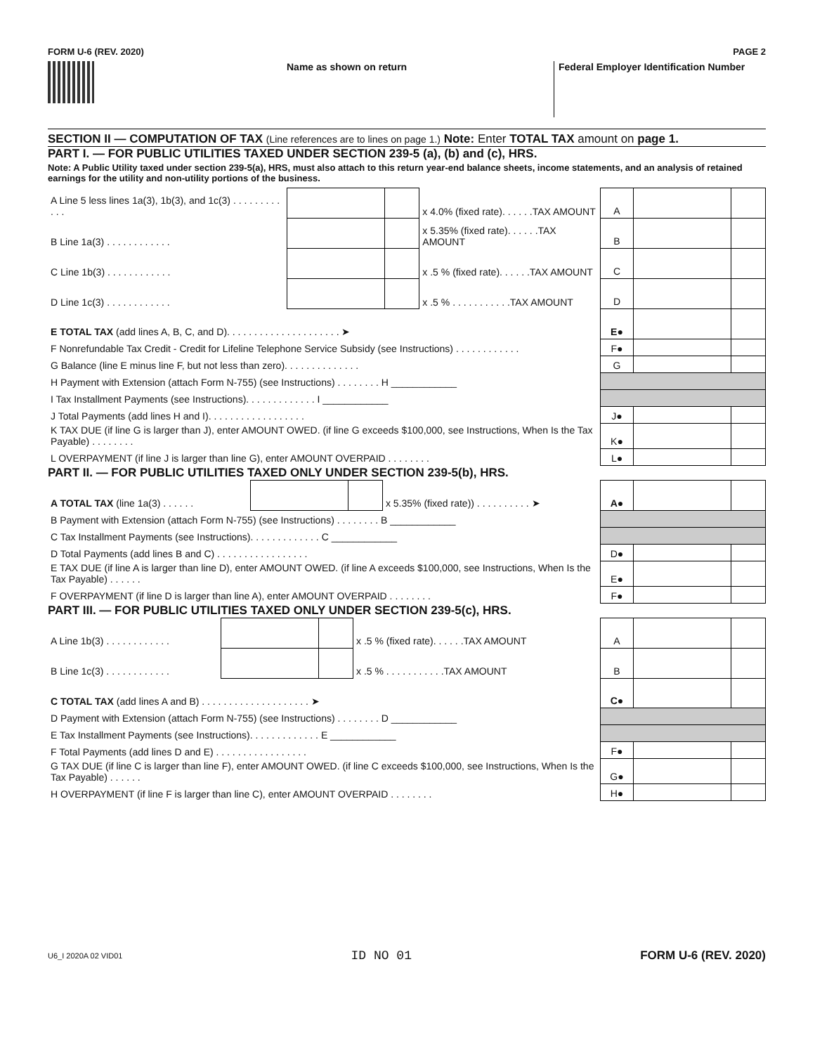FORM U-6 (REV. 2020) PAGE 2
Name as shown on return Federal Employer Identification Number
SECTION II — COMPUTATION OF TAX (Line references are to lines on page 1.) Note: Enter TOTAL TAX amount on page 1.
PART I. — FOR PUBLIC UTILITIES TAXED UNDER SECTION 239-5 (a), (b) and (c), HRS.
Note: A Public Utility taxed under section 239-5(a), HRS, must also attach to this return year-end balance sheets, income statements, and an analysis of retained earnings for the utility and non-utility portions of the business.
| A Line 5 less lines 1a(3), 1b(3), and 1c(3) . . . . . . . . . . . . | | | x 4.0% (fixed rate). . . . . .TAX AMOUNT | A | | |
| B Line 1a(3) . . . . . . . . . . . . | | | x 5.35% (fixed rate). . . . . .TAX AMOUNT | B | | |
| C Line 1b(3) . . . . . . . . . . . . | | | x .5 % (fixed rate). . . . . .TAX AMOUNT | C | | |
| D Line 1c(3) . . . . . . . . . . . . | | | x .5 % . . . . . . . . . . .TAX AMOUNT | D | | |
| E TOTAL TAX (add lines A, B, C, and D). . . . . . . . . . . . . . . . . . . . . ➤ | | | | E● | | |
| F Nonrefundable Tax Credit - Credit for Lifeline Telephone Service Subsidy (see Instructions) . . . . . . . . . . . . | | | | F● | | |
| G Balance (line E minus line F, but not less than zero). . . . . . . . . . . . . . | | | | G | | |
| H Payment with Extension (attach Form N-755) (see Instructions) . . . . . . . . H ____________ | | | | | | |
| I Tax Installment Payments (see Instructions). . . . . . . . . . . . . I ____________ | | | | | | |
| J Total Payments (add lines H and I). . . . . . . . . . . . . . . . . . | | | | J● | | |
| K TAX DUE (if line G is larger than J), enter AMOUNT OWED. (if line G exceeds $100,000, see Instructions, When Is the Tax Payable) . . . . . . . . | | | | K● | | |
| L OVERPAYMENT (if line J is larger than line G), enter AMOUNT OVERPAID . . . . . . . . | | | | L● | | |
PART II. — FOR PUBLIC UTILITIES TAXED ONLY UNDER SECTION 239-5(b), HRS.
| A TOTAL TAX (line 1a(3) . . . . . . | | | x 5.35% (fixed rate)) . . . . . . . . . . ➤ | A● | | |
| B Payment with Extension (attach Form N-755) (see Instructions) . . . . . . . . B ____________ | | | | | | |
| C Tax Installment Payments (see Instructions). . . . . . . . . . . . . C ____________ | | | | | | |
| D Total Payments (add lines B and C) . . . . . . . . . . . . . . . . . | | | | D● | | |
| E TAX DUE (if line A is larger than line D), enter AMOUNT OWED. (if line A exceeds $100,000, see Instructions, When Is the Tax Payable) . . . . . . | | | | E● | | |
| F OVERPAYMENT (if line D is larger than line A), enter AMOUNT OVERPAID . . . . . . . . | | | | F● | | |
PART III. — FOR PUBLIC UTILITIES TAXED ONLY UNDER SECTION 239-5(c), HRS.
| A Line 1b(3) . . . . . . . . . . . . | | | x .5 % (fixed rate). . . . . .TAX AMOUNT | A | | |
| B Line 1c(3) . . . . . . . . . . . . | | | x .5 % . . . . . . . . . . .TAX AMOUNT | B | | |
| C TOTAL TAX (add lines A and B) . . . . . . . . . . . . . . . . . . . . ➤ | | | | C● | | |
| D Payment with Extension (attach Form N-755) (see Instructions) . . . . . . . . D ____________ | | | | | | |
| E Tax Installment Payments (see Instructions). . . . . . . . . . . . . E ____________ | | | | | | |
| F Total Payments (add lines D and E) . . . . . . . . . . . . . . . . . | | | | F● | | |
| G TAX DUE (if line C is larger than line F), enter AMOUNT OWED. (if line C exceeds $100,000, see Instructions, When Is the Tax Payable) . . . . . . | | | | G● | | |
| H OVERPAYMENT (if line F is larger than line C), enter AMOUNT OVERPAID . . . . . . . . | | | | H● | | |
U6_I 2020A 02 VID01 ID NO 01 FORM U-6 (REV. 2020)